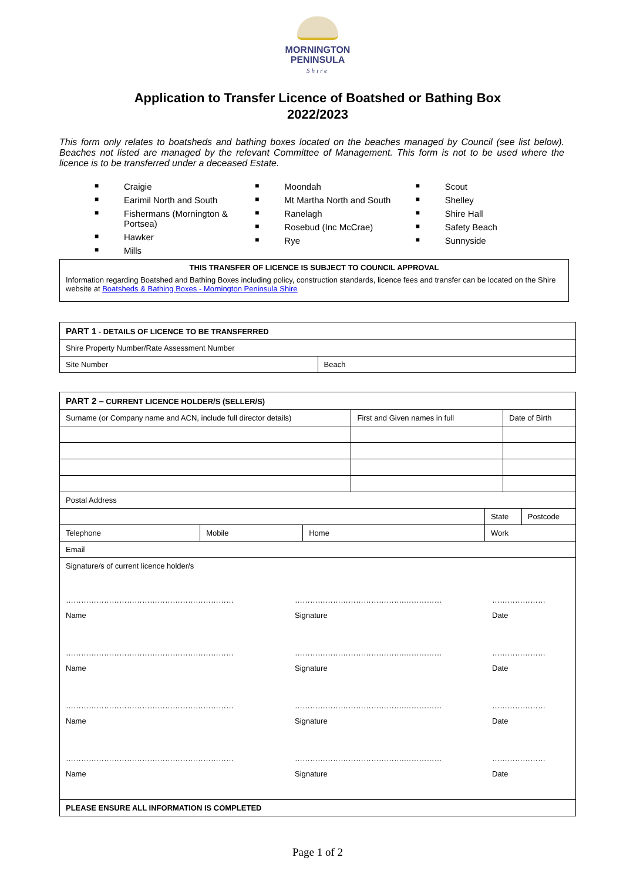MORNINGTON
PENINSULA
Shire
Application to Transfer Licence of Boatshed or Bathing Box
2022/2023
This form only relates to boatsheds and bathing boxes located on the beaches managed by Council (see list below). Beaches not listed are managed by the relevant Committee of Management. This form is not to be used where the licence is to be transferred under a deceased Estate.
■ Craigie
■ Earimil North and South
■ Fishermans (Mornington &
Portsea)
■ Hawker
■ Mills
■ Moondah
■ Mt Martha North and South
■ Ranelagh
■ Rosebud (Inc McCrae)
■ Rye
■ Scout
■ Shelley
■ Shire Hall
■ Safety Beach
■ Sunnyside
THIS TRANSFER OF LICENCE IS SUBJECT TO COUNCIL APPROVAL
Information regarding Boatshed and Bathing Boxes including policy, construction standards, licence fees and transfer can be located on the Shire website at Boatsheds & Bathing Boxes - Mornington Peninsula Shire
| PART 1 - DETAILS OF LICENCE TO BE TRANSFERRED | |
| --- | --- |
| Shire Property Number/Rate Assessment Number | |
| Site Number | Beach |
| PART 2 – CURRENT LICENCE HOLDER/S (SELLER/S) | | | | | | |
| --- | --- | --- | --- | --- | --- | --- |
| Surname (or Company name and ACN, include full director details) | | | First and Given names in full | | Date of Birth | |
| Postal Address | | | | | | |
| | | | | State | | Postcode |
| Telephone | Mobile | Home | | Work | | |
| Email | | | | | | |
| Signature/s of current licence holder/s ………………………………………………………… Name …………………………………….…………… Signature ………………… Date ………………………………………………………… Name …………………………………….…………… Signature ………………… Date ………………………………………………………… Name …………………………………….…………… Signature ………………… Date ………………………………………………………… Name …………………………………….…………… Signature ………………… Date | | | | | | |
| PLEASE ENSURE ALL INFORMATION IS COMPLETED | | | | | | |
Page 1 of 2